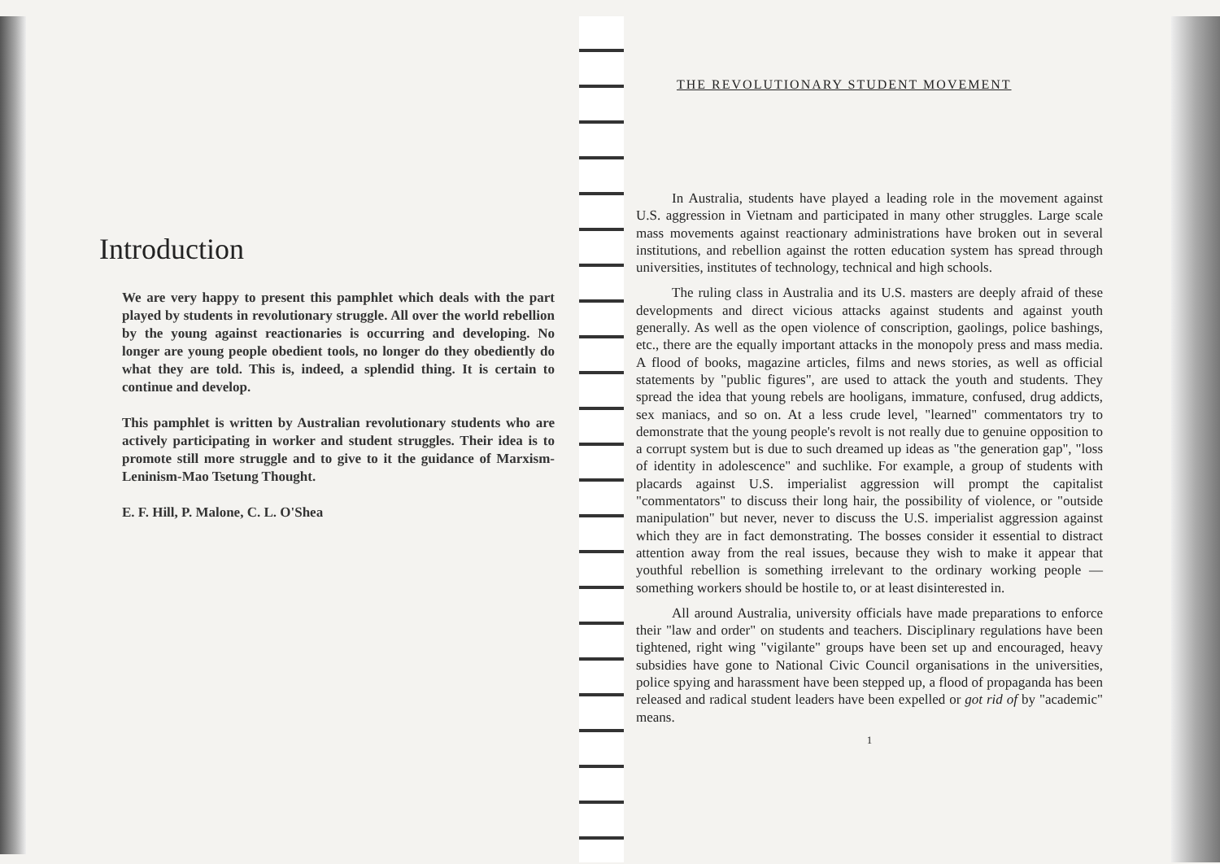Introduction
We are very happy to present this pamphlet which deals with the part played by students in revolutionary struggle. All over the world rebellion by the young against reactionaries is occurring and developing. No longer are young people obedient tools, no longer do they obediently do what they are told. This is, indeed, a splendid thing. It is certain to continue and develop.
This pamphlet is written by Australian revolutionary students who are actively participating in worker and student struggles. Their idea is to promote still more struggle and to give to it the guidance of Marxism-Leninism-Mao Tsetung Thought.
E. F. Hill, P. Malone, C. L. O'Shea
THE REVOLUTIONARY STUDENT MOVEMENT
In Australia, students have played a leading role in the movement against U.S. aggression in Vietnam and participated in many other struggles. Large scale mass movements against reactionary administrations have broken out in several institutions, and rebellion against the rotten education system has spread through universities, institutes of technology, technical and high schools.
The ruling class in Australia and its U.S. masters are deeply afraid of these developments and direct vicious attacks against students and against youth generally. As well as the open violence of conscription, gaolings, police bashings, etc., there are the equally important attacks in the monopoly press and mass media. A flood of books, magazine articles, films and news stories, as well as official statements by "public figures", are used to attack the youth and students. They spread the idea that young rebels are hooligans, immature, confused, drug addicts, sex maniacs, and so on. At a less crude level, "learned" commentators try to demonstrate that the young people's revolt is not really due to genuine opposition to a corrupt system but is due to such dreamed up ideas as "the generation gap", "loss of identity in adolescence" and suchlike. For example, a group of students with placards against U.S. imperialist aggression will prompt the capitalist "commentators" to discuss their long hair, the possibility of violence, or "outside manipulation" but never, never to discuss the U.S. imperialist aggression against which they are in fact demonstrating. The bosses consider it essential to distract attention away from the real issues, because they wish to make it appear that youthful rebellion is something irrelevant to the ordinary working people — something workers should be hostile to, or at least disinterested in.
All around Australia, university officials have made preparations to enforce their "law and order" on students and teachers. Disciplinary regulations have been tightened, right wing "vigilante" groups have been set up and encouraged, heavy subsidies have gone to National Civic Council organisations in the universities, police spying and harassment have been stepped up, a flood of propaganda has been released and radical student leaders have been expelled or got rid of by "academic" means.
1